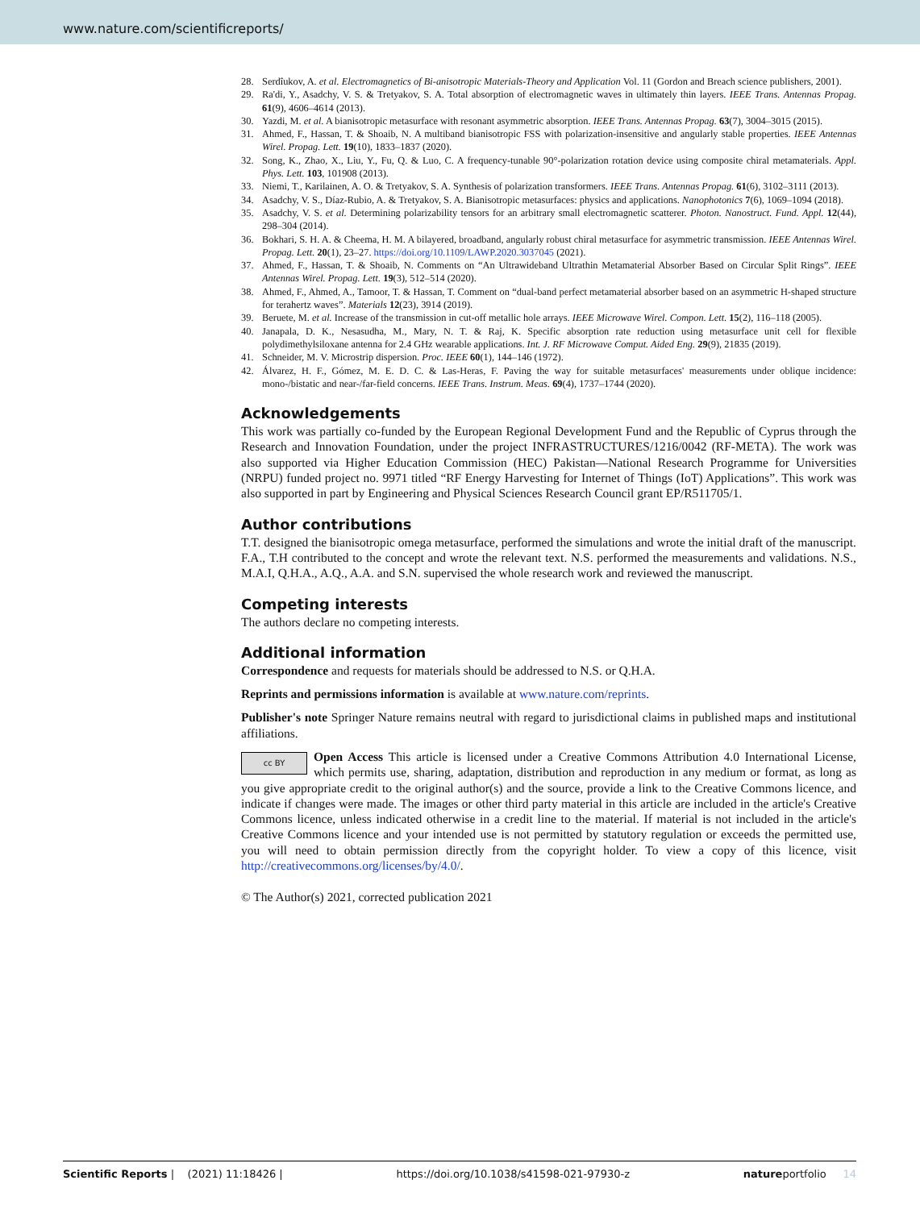www.nature.com/scientificreports/
28. Serdîukov, A. et al. Electromagnetics of Bi-anisotropic Materials-Theory and Application Vol. 11 (Gordon and Breach science publishers, 2001).
29. Ra'di, Y., Asadchy, V. S. & Tretyakov, S. A. Total absorption of electromagnetic waves in ultimately thin layers. IEEE Trans. Antennas Propag. 61(9), 4606–4614 (2013).
30. Yazdi, M. et al. A bianisotropic metasurface with resonant asymmetric absorption. IEEE Trans. Antennas Propag. 63(7), 3004–3015 (2015).
31. Ahmed, F., Hassan, T. & Shoaib, N. A multiband bianisotropic FSS with polarization-insensitive and angularly stable properties. IEEE Antennas Wirel. Propag. Lett. 19(10), 1833–1837 (2020).
32. Song, K., Zhao, X., Liu, Y., Fu, Q. & Luo, C. A frequency-tunable 90°-polarization rotation device using composite chiral metamaterials. Appl. Phys. Lett. 103, 101908 (2013).
33. Niemi, T., Karilainen, A. O. & Tretyakov, S. A. Synthesis of polarization transformers. IEEE Trans. Antennas Propag. 61(6), 3102–3111 (2013).
34. Asadchy, V. S., Díaz-Rubio, A. & Tretyakov, S. A. Bianisotropic metasurfaces: physics and applications. Nanophotonics 7(6), 1069–1094 (2018).
35. Asadchy, V. S. et al. Determining polarizability tensors for an arbitrary small electromagnetic scatterer. Photon. Nanostruct. Fund. Appl. 12(44), 298–304 (2014).
36. Bokhari, S. H. A. & Cheema, H. M. A bilayered, broadband, angularly robust chiral metasurface for asymmetric transmission. IEEE Antennas Wirel. Propag. Lett. 20(1), 23–27. https://doi.org/10.1109/LAWP.2020.3037045 (2021).
37. Ahmed, F., Hassan, T. & Shoaib, N. Comments on “An Ultrawideband Ultrathin Metamaterial Absorber Based on Circular Split Rings”. IEEE Antennas Wirel. Propag. Lett. 19(3), 512–514 (2020).
38. Ahmed, F., Ahmed, A., Tamoor, T. & Hassan, T. Comment on “dual-band perfect metamaterial absorber based on an asymmetric H-shaped structure for terahertz waves”. Materials 12(23), 3914 (2019).
39. Beruete, M. et al. Increase of the transmission in cut-off metallic hole arrays. IEEE Microwave Wirel. Compon. Lett. 15(2), 116–118 (2005).
40. Janapala, D. K., Nesasudha, M., Mary, N. T. & Raj, K. Specific absorption rate reduction using metasurface unit cell for flexible polydimethylsiloxane antenna for 2.4 GHz wearable applications. Int. J. RF Microwave Comput. Aided Eng. 29(9), 21835 (2019).
41. Schneider, M. V. Microstrip dispersion. Proc. IEEE 60(1), 144–146 (1972).
42. Álvarez, H. F., Gómez, M. E. D. C. & Las-Heras, F. Paving the way for suitable metasurfaces' measurements under oblique incidence: mono-/bistatic and near-/far-field concerns. IEEE Trans. Instrum. Meas. 69(4), 1737–1744 (2020).
Acknowledgements
This work was partially co-funded by the European Regional Development Fund and the Republic of Cyprus through the Research and Innovation Foundation, under the project INFRASTRUCTURES/1216/0042 (RF-META). The work was also supported via Higher Education Commission (HEC) Pakistan—National Research Programme for Universities (NRPU) funded project no. 9971 titled “RF Energy Harvesting for Internet of Things (IoT) Applications”. This work was also supported in part by Engineering and Physical Sciences Research Council grant EP/R511705/1.
Author contributions
T.T. designed the bianisotropic omega metasurface, performed the simulations and wrote the initial draft of the manuscript. F.A., T.H contributed to the concept and wrote the relevant text. N.S. performed the measurements and validations. N.S., M.A.I, Q.H.A., A.Q., A.A. and S.N. supervised the whole research work and reviewed the manuscript.
Competing interests
The authors declare no competing interests.
Additional information
Correspondence and requests for materials should be addressed to N.S. or Q.H.A.
Reprints and permissions information is available at www.nature.com/reprints.
Publisher's note Springer Nature remains neutral with regard to jurisdictional claims in published maps and institutional affiliations.
cc BY Open Access This article is licensed under a Creative Commons Attribution 4.0 International License, which permits use, sharing, adaptation, distribution and reproduction in any medium or format, as long as you give appropriate credit to the original author(s) and the source, provide a link to the Creative Commons licence, and indicate if changes were made. The images or other third party material in this article are included in the article's Creative Commons licence, unless indicated otherwise in a credit line to the material. If material is not included in the article's Creative Commons licence and your intended use is not permitted by statutory regulation or exceeds the permitted use, you will need to obtain permission directly from the copyright holder. To view a copy of this licence, visit http://creativecommons.org/licenses/by/4.0/.
© The Author(s) 2021, corrected publication 2021
Scientific Reports | (2021) 11:18426 | https://doi.org/10.1038/s41598-021-97930-z natureportfolio 14